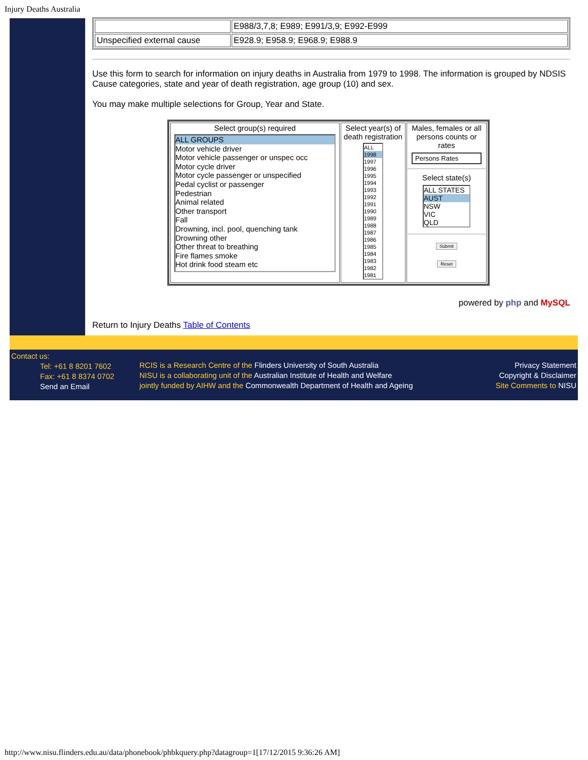Injury Deaths Australia
| | E988/3,7,8; E989; E991/3,9; E992-E999 |
| Unspecified external cause | E928.9; E958.9; E968.9; E988.9 |
Use this form to search for information on injury deaths in Australia from 1979 to 1998. The information is grouped by NDSIS Cause categories, state and year of death registration, age group (10) and sex.
You may make multiple selections for Group, Year and State.
| Select group(s) required ALL GROUPS Motor vehicle driver Motor vehicle passenger or unspec occ Motor cycle driver Motor cycle passenger or unspecified Pedal cyclist or passenger Pedestrian Animal related Other transport Fall Drowning, incl. pool, quenching tank Drowning other Other threat to breathing Fire flames smoke Hot drink food steam etc | Select year(s) of death registration ALL 1998 1997 1996 1995 1994 1993 1992 1991 1990 1989 1988 1987 1986 1985 1984 1983 1982 1981 | Males, females or all persons counts or rates Persons Rates Select state(s) ALL STATES AUST NSW VIC QLD Submit Reset |
powered by php and MySQL
Return to Injury Deaths Table of Contents
Contact us:
Tel: +61 8 8201 7602
Fax: +61 8 8374 0702
Send an Email
RCIS is a Research Centre of the Flinders University of South Australia
NISU is a collaborating unit of the Australian Institute of Health and Welfare
jointly funded by AIHW and the Commonwealth Department of Health and Ageing
Privacy Statement
Copyright & Disclaimer
Site Comments to NISU
http://www.nisu.flinders.edu.au/data/phonebook/phbkquery.php?datagroup=1[17/12/2015 9:36:26 AM]